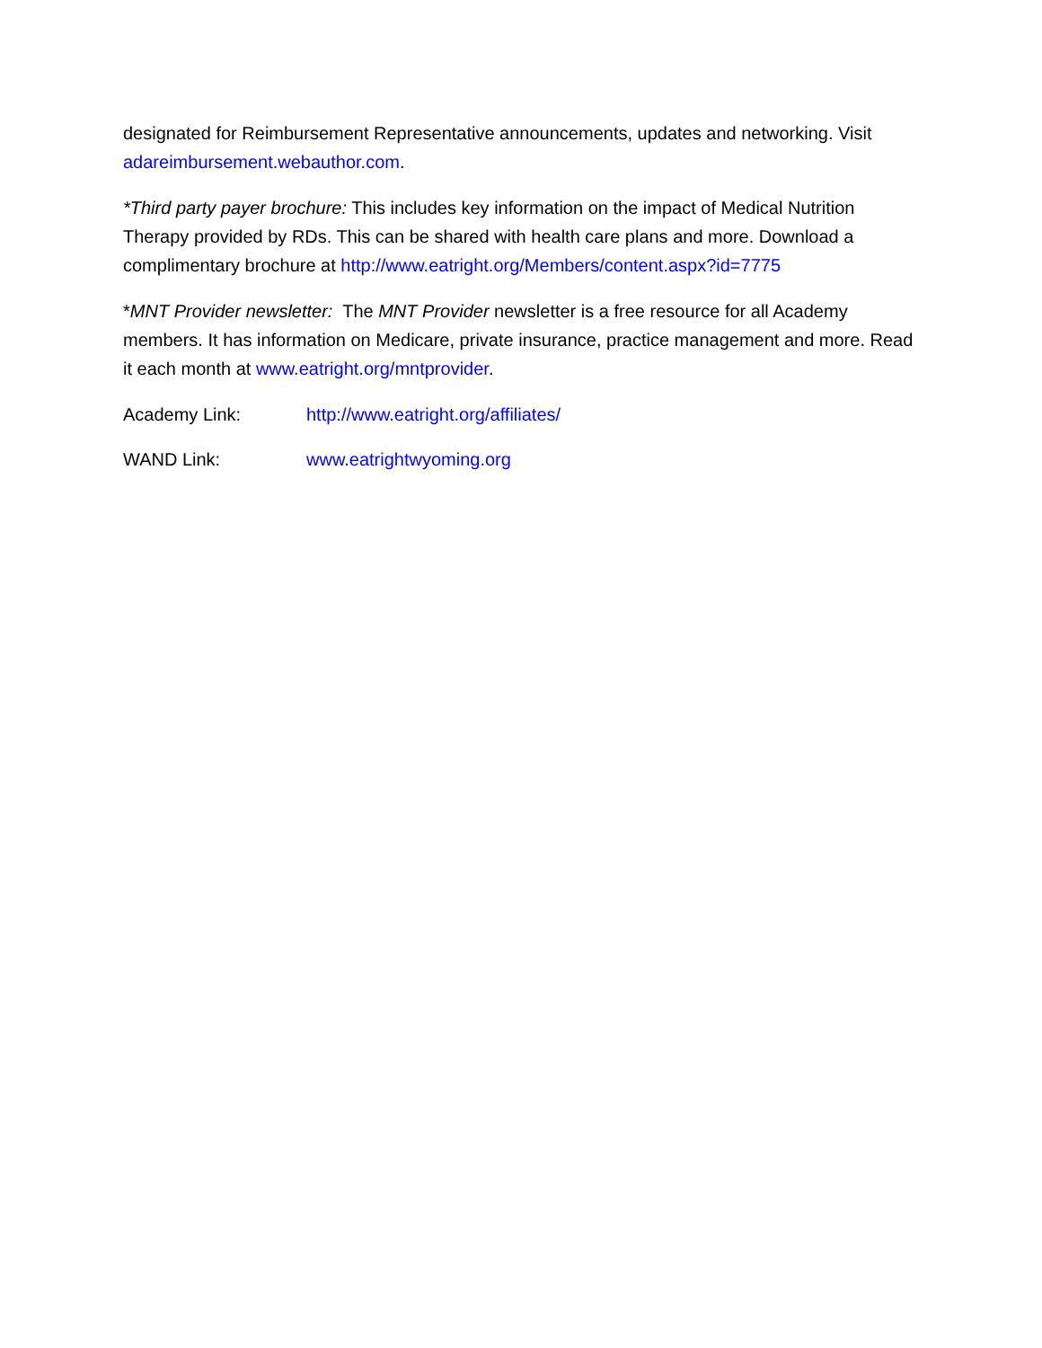designated for Reimbursement Representative announcements, updates and networking. Visit adareimbursement.webauthor.com.
*Third party payer brochure: This includes key information on the impact of Medical Nutrition Therapy provided by RDs. This can be shared with health care plans and more. Download a complimentary brochure at http://www.eatright.org/Members/content.aspx?id=7775
*MNT Provider newsletter: The MNT Provider newsletter is a free resource for all Academy members. It has information on Medicare, private insurance, practice management and more. Read it each month at www.eatright.org/mntprovider.
Academy Link: http://www.eatright.org/affiliates/
WAND Link: www.eatrightwyoming.org